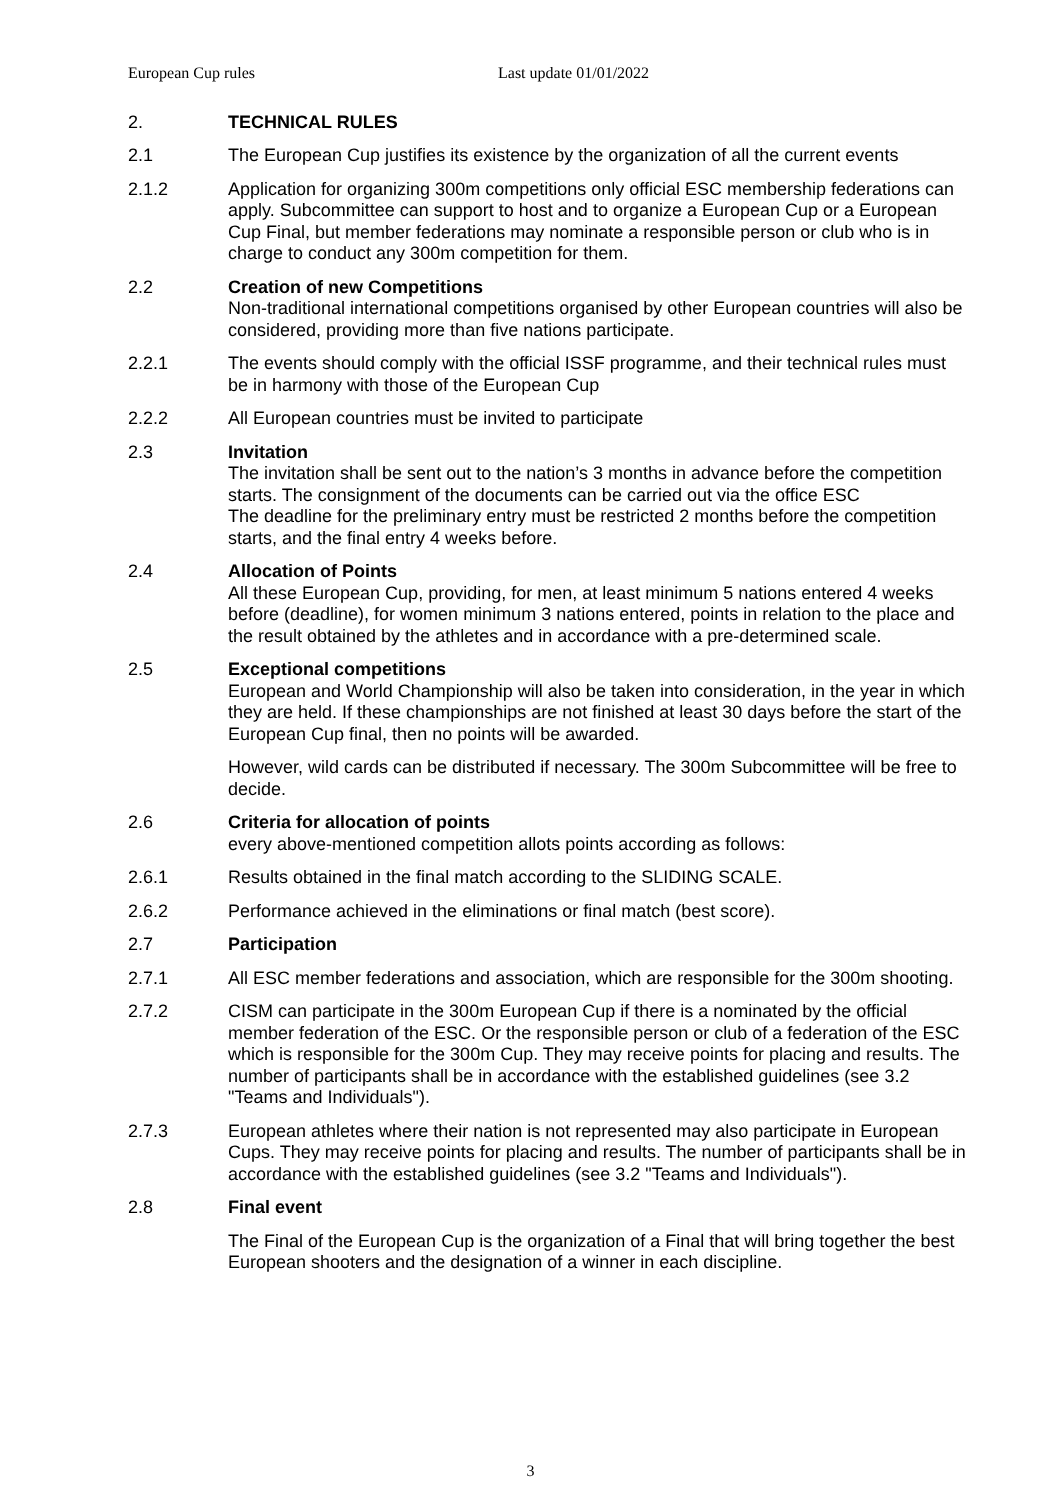European Cup rules Last update 01/01/2022
2. TECHNICAL RULES
2.1 The European Cup justifies its existence by the organization of all the current events
2.1.2 Application for organizing 300m competitions only official ESC membership federations can apply. Subcommittee can support to host and to organize a European Cup or a European Cup Final, but member federations may nominate a responsible person or club who is in charge to conduct any 300m competition for them.
2.2 Creation of new Competitions
Non-traditional international competitions organised by other European countries will also be considered, providing more than five nations participate.
2.2.1 The events should comply with the official ISSF programme, and their technical rules must be in harmony with those of the European Cup
2.2.2 All European countries must be invited to participate
2.3 Invitation
The invitation shall be sent out to the nation’s 3 months in advance before the competition starts. The consignment of the documents can be carried out via the office ESC
The deadline for the preliminary entry must be restricted 2 months before the competition starts, and the final entry 4 weeks before.
2.4 Allocation of Points
All these European Cup, providing, for men, at least minimum 5 nations entered 4 weeks before (deadline), for women minimum 3 nations entered, points in relation to the place and the result obtained by the athletes and in accordance with a pre-determined scale.
2.5 Exceptional competitions
European and World Championship will also be taken into consideration, in the year in which they are held. If these championships are not finished at least 30 days before the start of the European Cup final, then no points will be awarded.
However, wild cards can be distributed if necessary. The 300m Subcommittee will be free to decide.
2.6 Criteria for allocation of points
every above-mentioned competition allots points according as follows:
2.6.1 Results obtained in the final match according to the SLIDING SCALE.
2.6.2 Performance achieved in the eliminations or final match (best score).
2.7 Participation
2.7.1 All ESC member federations and association, which are responsible for the 300m shooting.
2.7.2 CISM can participate in the 300m European Cup if there is a nominated by the official member federation of the ESC. Or the responsible person or club of a federation of the ESC which is responsible for the 300m Cup. They may receive points for placing and results. The number of participants shall be in accordance with the established guidelines (see 3.2 "Teams and Individuals").
2.7.3 European athletes where their nation is not represented may also participate in European Cups. They may receive points for placing and results. The number of participants shall be in accordance with the established guidelines (see 3.2 "Teams and Individuals").
2.8 Final event
The Final of the European Cup is the organization of a Final that will bring together the best European shooters and the designation of a winner in each discipline.
3